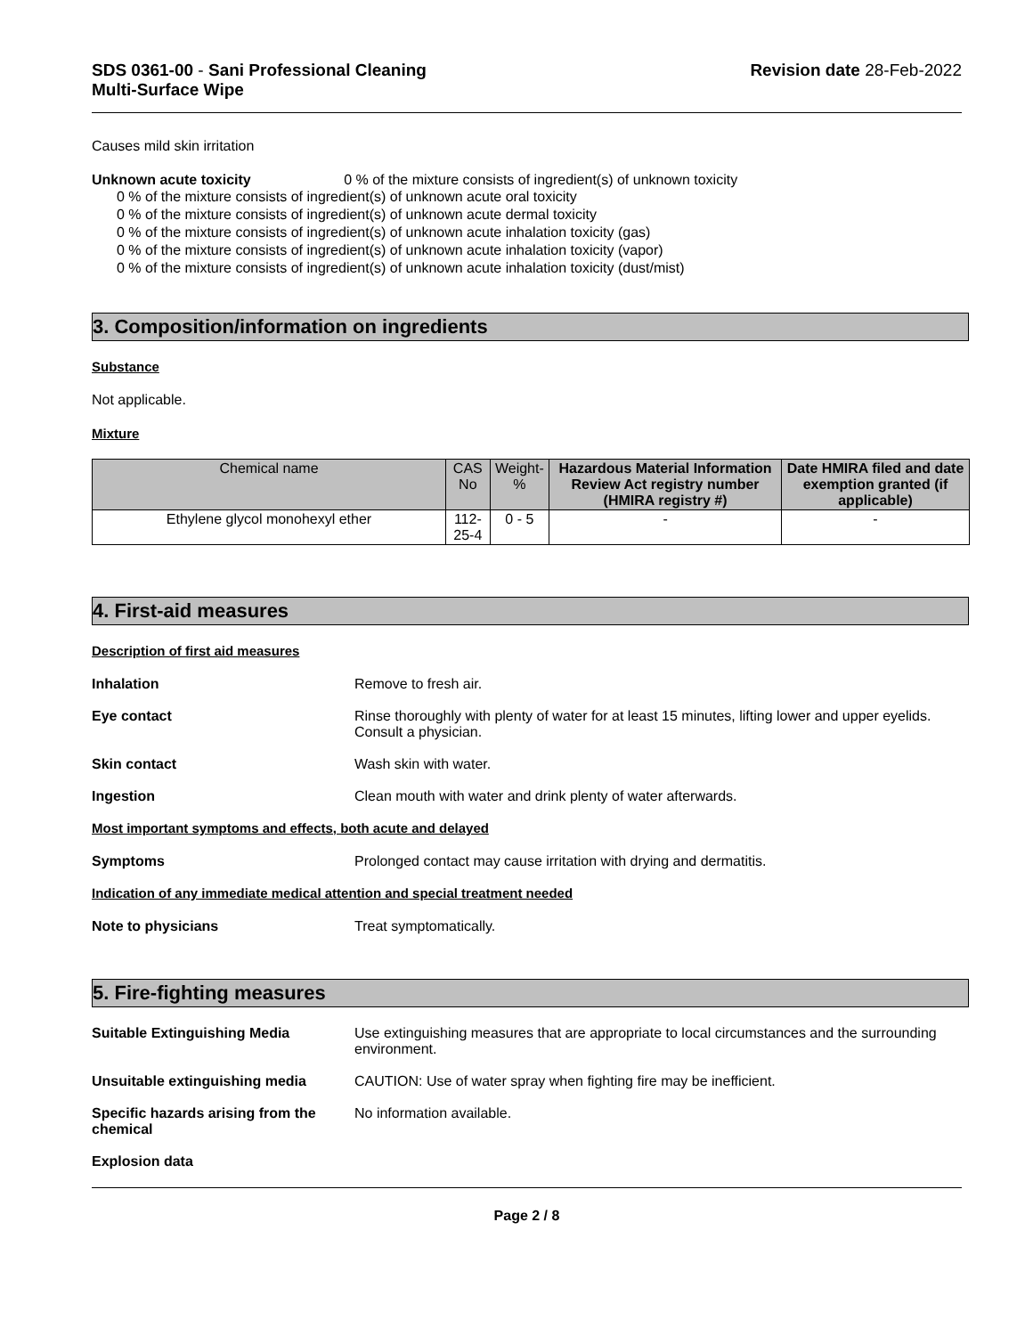SDS 0361-00 - Sani Professional Cleaning
Multi-Surface Wipe
Revision date 28-Feb-2022
Causes mild skin irritation
Unknown acute toxicity 0 % of the mixture consists of ingredient(s) of unknown toxicity
0 % of the mixture consists of ingredient(s) of unknown acute oral toxicity
0 % of the mixture consists of ingredient(s) of unknown acute dermal toxicity
0 % of the mixture consists of ingredient(s) of unknown acute inhalation toxicity (gas)
0 % of the mixture consists of ingredient(s) of unknown acute inhalation toxicity (vapor)
0 % of the mixture consists of ingredient(s) of unknown acute inhalation toxicity (dust/mist)
3. Composition/information on ingredients
Substance
Not applicable.
Mixture
| Chemical name | CAS No | Weight-% | Hazardous Material Information Review Act registry number (HMIRA registry #) | Date HMIRA filed and date exemption granted (if applicable) |
| --- | --- | --- | --- | --- |
| Ethylene glycol monohexyl ether | 112-25-4 | 0 - 5 | - | - |
4. First-aid measures
Description of first aid measures
Inhalation Remove to fresh air.
Eye contact Rinse thoroughly with plenty of water for at least 15 minutes, lifting lower and upper eyelids. Consult a physician.
Skin contact Wash skin with water.
Ingestion Clean mouth with water and drink plenty of water afterwards.
Most important symptoms and effects, both acute and delayed
Symptoms Prolonged contact may cause irritation with drying and dermatitis.
Indication of any immediate medical attention and special treatment needed
Note to physicians Treat symptomatically.
5. Fire-fighting measures
Suitable Extinguishing Media Use extinguishing measures that are appropriate to local circumstances and the surrounding environment.
Unsuitable extinguishing media CAUTION: Use of water spray when fighting fire may be inefficient.
Specific hazards arising from the chemical
No information available.
Explosion data
Page 2 / 8